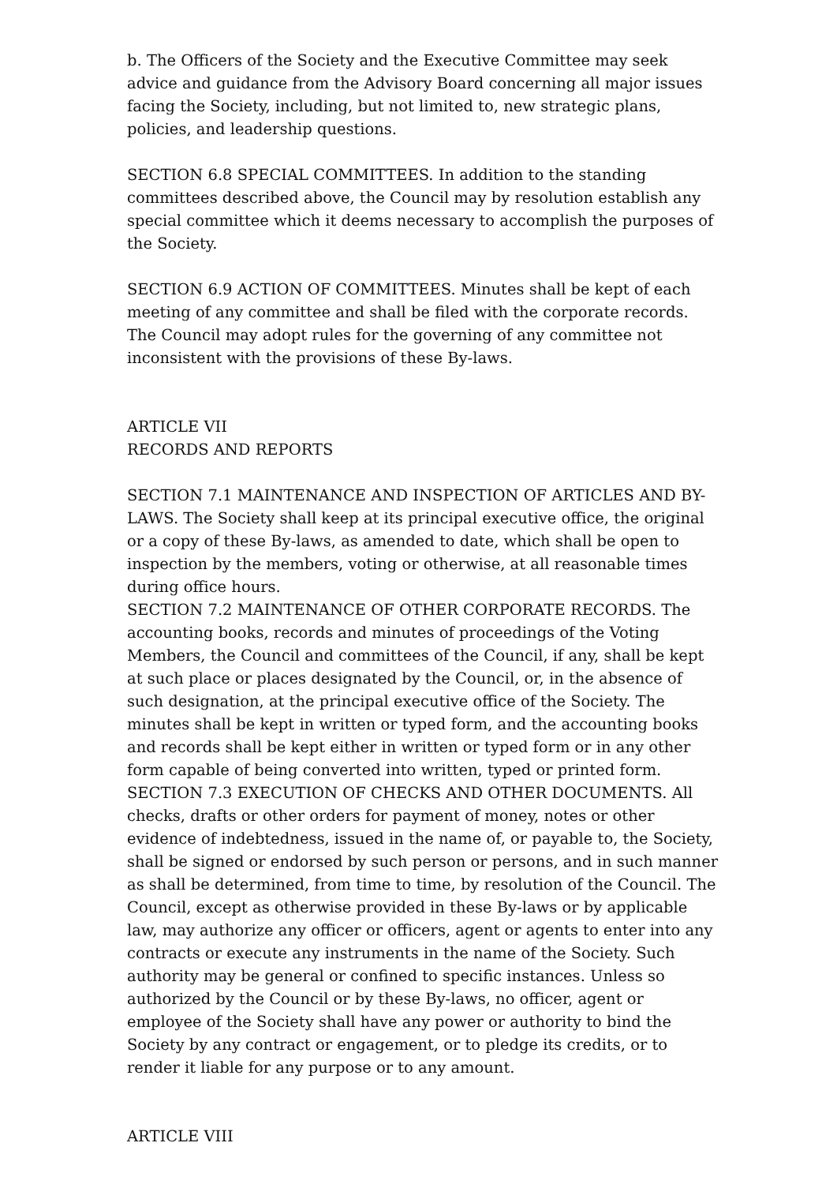b. The Officers of the Society and the Executive Committee may seek advice and guidance from the Advisory Board concerning all major issues facing the Society, including, but not limited to, new strategic plans, policies, and leadership questions.
SECTION 6.8 SPECIAL COMMITTEES. In addition to the standing committees described above, the Council may by resolution establish any special committee which it deems necessary to accomplish the purposes of the Society.
SECTION 6.9 ACTION OF COMMITTEES. Minutes shall be kept of each meeting of any committee and shall be filed with the corporate records. The Council may adopt rules for the governing of any committee not inconsistent with the provisions of these By-laws.
ARTICLE VII
RECORDS AND REPORTS
SECTION 7.1 MAINTENANCE AND INSPECTION OF ARTICLES AND BY-LAWS. The Society shall keep at its principal executive office, the original or a copy of these By-laws, as amended to date, which shall be open to inspection by the members, voting or otherwise, at all reasonable times during office hours.
SECTION 7.2 MAINTENANCE OF OTHER CORPORATE RECORDS. The accounting books, records and minutes of proceedings of the Voting Members, the Council and committees of the Council, if any, shall be kept at such place or places designated by the Council, or, in the absence of such designation, at the principal executive office of the Society. The minutes shall be kept in written or typed form, and the accounting books and records shall be kept either in written or typed form or in any other form capable of being converted into written, typed or printed form.
SECTION 7.3 EXECUTION OF CHECKS AND OTHER DOCUMENTS. All checks, drafts or other orders for payment of money, notes or other evidence of indebtedness, issued in the name of, or payable to, the Society, shall be signed or endorsed by such person or persons, and in such manner as shall be determined, from time to time, by resolution of the Council. The Council, except as otherwise provided in these By-laws or by applicable law, may authorize any officer or officers, agent or agents to enter into any contracts or execute any instruments in the name of the Society. Such authority may be general or confined to specific instances. Unless so authorized by the Council or by these By-laws, no officer, agent or employee of the Society shall have any power or authority to bind the Society by any contract or engagement, or to pledge its credits, or to render it liable for any purpose or to any amount.
ARTICLE VIII